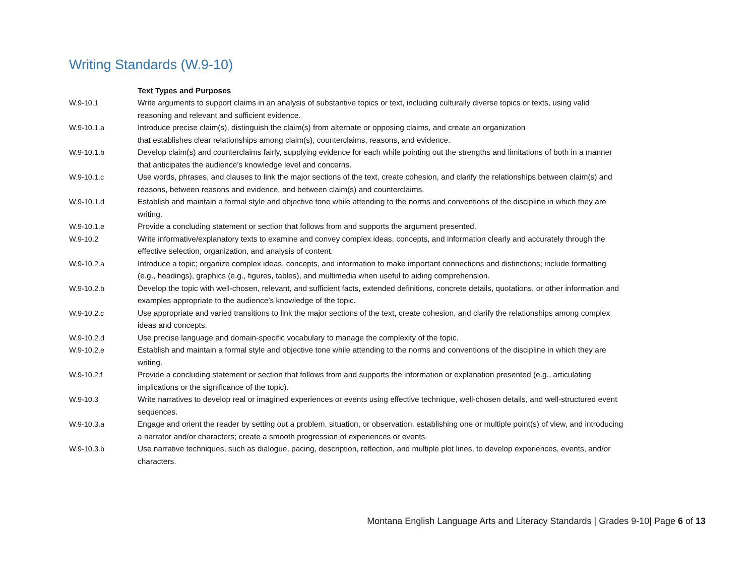Writing Standards (W.9-10)
| | Text Types and Purposes |
| W.9-10.1 | Write arguments to support claims in an analysis of substantive topics or text, including culturally diverse topics or texts, using valid reasoning and relevant and sufficient evidence. |
| W.9-10.1.a | Introduce precise claim(s), distinguish the claim(s) from alternate or opposing claims, and create an organization that establishes clear relationships among claim(s), counterclaims, reasons, and evidence. |
| W.9-10.1.b | Develop claim(s) and counterclaims fairly, supplying evidence for each while pointing out the strengths and limitations of both in a manner that anticipates the audience’s knowledge level and concerns. |
| W.9-10.1.c | Use words, phrases, and clauses to link the major sections of the text, create cohesion, and clarify the relationships between claim(s) and reasons, between reasons and evidence, and between claim(s) and counterclaims. |
| W.9-10.1.d | Establish and maintain a formal style and objective tone while attending to the norms and conventions of the discipline in which they are writing. |
| W.9-10.1.e | Provide a concluding statement or section that follows from and supports the argument presented. |
| W.9-10.2 | Write informative/explanatory texts to examine and convey complex ideas, concepts, and information clearly and accurately through the effective selection, organization, and analysis of content. |
| W.9-10.2.a | Introduce a topic; organize complex ideas, concepts, and information to make important connections and distinctions; include formatting (e.g., headings), graphics (e.g., figures, tables), and multimedia when useful to aiding comprehension. |
| W.9-10.2.b | Develop the topic with well-chosen, relevant, and sufficient facts, extended definitions, concrete details, quotations, or other information and examples appropriate to the audience’s knowledge of the topic. |
| W.9-10.2.c | Use appropriate and varied transitions to link the major sections of the text, create cohesion, and clarify the relationships among complex ideas and concepts. |
| W.9-10.2.d | Use precise language and domain-specific vocabulary to manage the complexity of the topic. |
| W.9-10.2.e | Establish and maintain a formal style and objective tone while attending to the norms and conventions of the discipline in which they are writing. |
| W.9-10.2.f | Provide a concluding statement or section that follows from and supports the information or explanation presented (e.g., articulating implications or the significance of the topic). |
| W.9-10.3 | Write narratives to develop real or imagined experiences or events using effective technique, well-chosen details, and well-structured event sequences. |
| W.9-10.3.a | Engage and orient the reader by setting out a problem, situation, or observation, establishing one or multiple point(s) of view, and introducing a narrator and/or characters; create a smooth progression of experiences or events. |
| W.9-10.3.b | Use narrative techniques, such as dialogue, pacing, description, reflection, and multiple plot lines, to develop experiences, events, and/or characters. |
Montana English Language Arts and Literacy Standards | Grades 9-10| Page 6 of 13